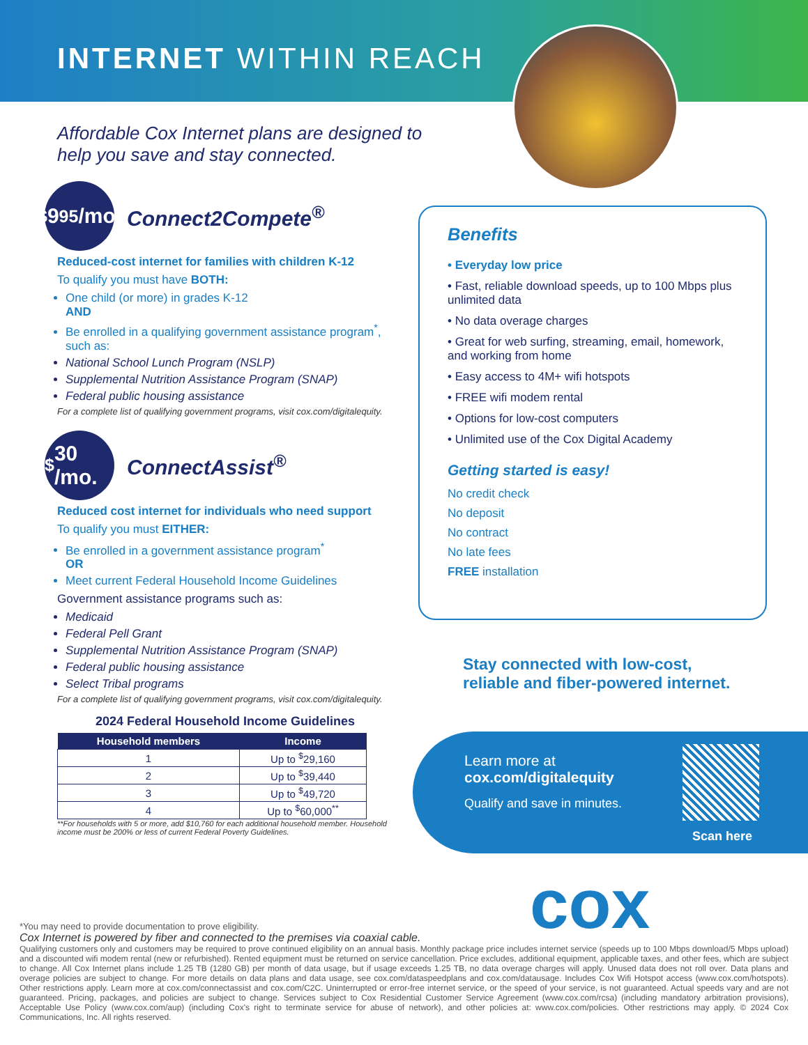INTERNET WITHIN REACH
Affordable Cox Internet plans are designed to help you save and stay connected.
<sup>$</sup>9<sup>95</sup>/mo.
Connect2Compete<sup>®</sup>
Reduced-cost internet for families with children K-12
To qualify you must have BOTH:
One child (or more) in grades K-12
AND
Be enrolled in a qualifying government assistance program<sup>*</sup>, such as:
National School Lunch Program (NSLP)
Supplemental Nutrition Assistance Program (SNAP)
Federal public housing assistance
For a complete list of qualifying government programs, visit cox.com/digitalequity.
<sup>$</sup>30 /mo.
ConnectAssist<sup>®</sup>
Reduced cost internet for individuals who need support
To qualify you must EITHER:
Be enrolled in a government assistance program<sup>*</sup>
OR
Meet current Federal Household Income Guidelines
Government assistance programs such as:
Medicaid
Federal Pell Grant
Supplemental Nutrition Assistance Program (SNAP)
Federal public housing assistance
Select Tribal programs
For a complete list of qualifying government programs, visit cox.com/digitalequity.
2024 Federal Household Income Guidelines
| Household members | Income |
| --- | --- |
| 1 | Up to <sup>$</sup>29,160 |
| 2 | Up to <sup>$</sup>39,440 |
| 3 | Up to <sup>$</sup>49,720 |
| 4 | Up to <sup>$</sup>60,000<sup>**</sup> |
**For households with 5 or more, add $10,760 for each additional household member. Household income must be 200% or less of current Federal Poverty Guidelines.
Benefits
• Everyday low price
• Fast, reliable download speeds, up to 100 Mbps plus unlimited data
• No data overage charges
• Great for web surfing, streaming, email, homework, and working from home
• Easy access to 4M+ wifi hotspots
• FREE wifi modem rental
• Options for low-cost computers
• Unlimited use of the Cox Digital Academy
Getting started is easy!
No credit check
No deposit
No contract
No late fees
FREE installation
Stay connected with low-cost,
reliable and fiber-powered internet.
Learn more at
cox.com/digitalequity
Qualify and save in minutes.
Scan here
cox
*You may need to provide documentation to prove eligibility.
Cox Internet is powered by fiber and connected to the premises via coaxial cable.
Qualifying customers only and customers may be required to prove continued eligibility on an annual basis. Monthly package price includes internet service (speeds up to 100 Mbps download/5 Mbps upload) and a discounted wifi modem rental (new or refurbished). Rented equipment must be returned on service cancellation. Price excludes, additional equipment, applicable taxes, and other fees, which are subject to change. All Cox Internet plans include 1.25 TB (1280 GB) per month of data usage, but if usage exceeds 1.25 TB, no data overage charges will apply. Unused data does not roll over. Data plans and overage policies are subject to change. For more details on data plans and data usage, see cox.com/dataspeedplans and cox.com/datausage. Includes Cox Wifi Hotspot access (www.cox.com/hotspots). Other restrictions apply. Learn more at cox.com/connectassist and cox.com/C2C. Uninterrupted or error-free internet service, or the speed of your service, is not guaranteed. Actual speeds vary and are not guaranteed. Pricing, packages, and policies are subject to change. Services subject to Cox Residential Customer Service Agreement (www.cox.com/rcsa) (including mandatory arbitration provisions), Acceptable Use Policy (www.cox.com/aup) (including Cox's right to terminate service for abuse of network), and other policies at: www.cox.com/policies. Other restrictions may apply. © 2024 Cox Communications, Inc. All rights reserved.